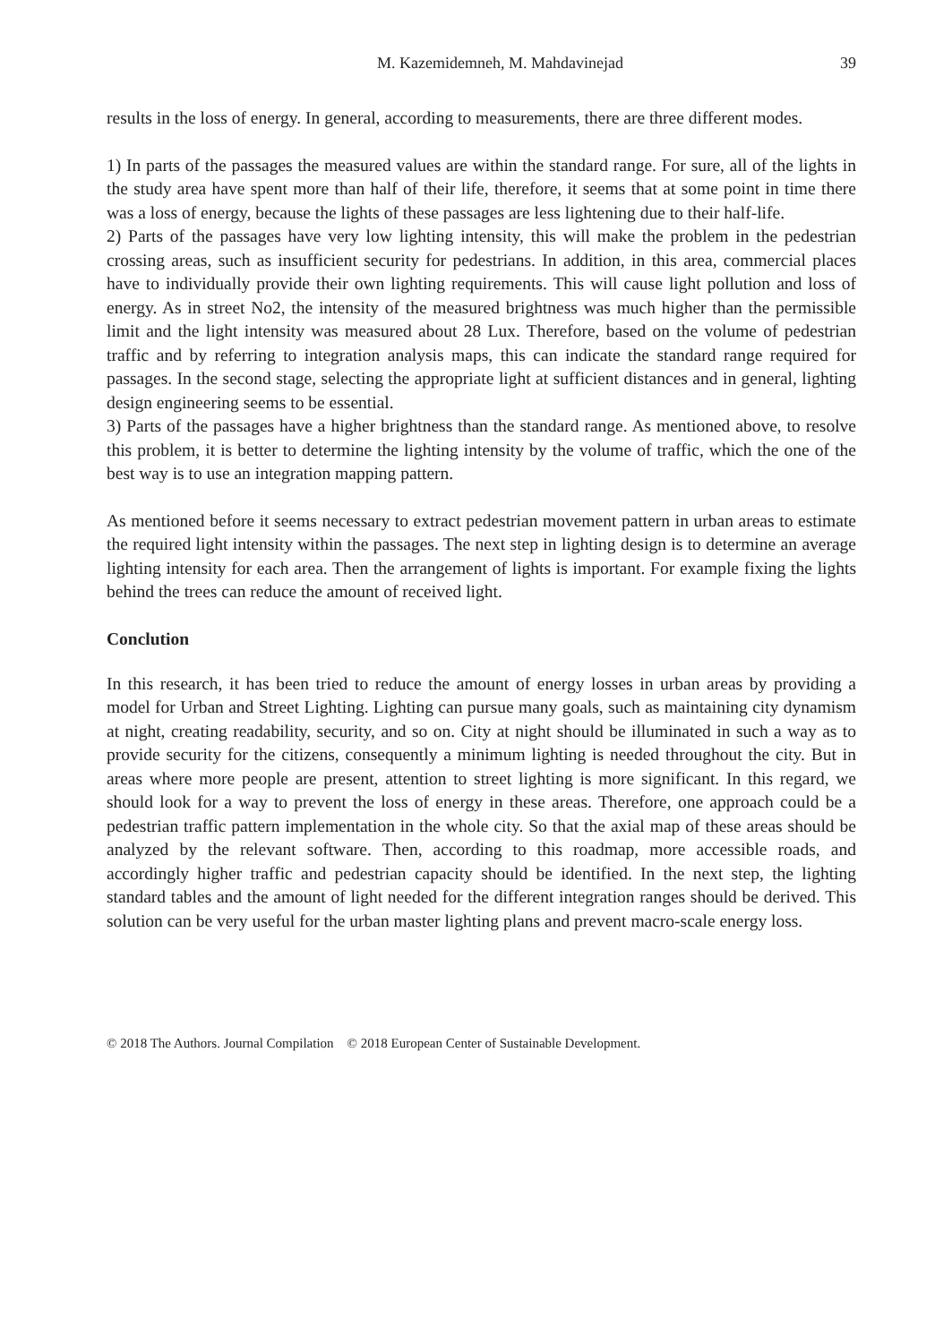M. Kazemidemneh, M. Mahdavinejad 39
results in the loss of energy. In general, according to measurements, there are three different modes.
1) In parts of the passages the measured values are within the standard range. For sure, all of the lights in the study area have spent more than half of their life, therefore, it seems that at some point in time there was a loss of energy, because the lights of these passages are less lightening due to their half-life.
2) Parts of the passages have very low lighting intensity, this will make the problem in the pedestrian crossing areas, such as insufficient security for pedestrians. In addition, in this area, commercial places have to individually provide their own lighting requirements. This will cause light pollution and loss of energy. As in street No2, the intensity of the measured brightness was much higher than the permissible limit and the light intensity was measured about 28 Lux. Therefore, based on the volume of pedestrian traffic and by referring to integration analysis maps, this can indicate the standard range required for passages. In the second stage, selecting the appropriate light at sufficient distances and in general, lighting design engineering seems to be essential.
3) Parts of the passages have a higher brightness than the standard range. As mentioned above, to resolve this problem, it is better to determine the lighting intensity by the volume of traffic, which the one of the best way is to use an integration mapping pattern.
As mentioned before it seems necessary to extract pedestrian movement pattern in urban areas to estimate the required light intensity within the passages. The next step in lighting design is to determine an average lighting intensity for each area. Then the arrangement of lights is important. For example fixing the lights behind the trees can reduce the amount of received light.
Conclution
In this research, it has been tried to reduce the amount of energy losses in urban areas by providing a model for Urban and Street Lighting. Lighting can pursue many goals, such as maintaining city dynamism at night, creating readability, security, and so on. City at night should be illuminated in such a way as to provide security for the citizens, consequently a minimum lighting is needed throughout the city. But in areas where more people are present, attention to street lighting is more significant. In this regard, we should look for a way to prevent the loss of energy in these areas. Therefore, one approach could be a pedestrian traffic pattern implementation in the whole city. So that the axial map of these areas should be analyzed by the relevant software. Then, according to this roadmap, more accessible roads, and accordingly higher traffic and pedestrian capacity should be identified. In the next step, the lighting standard tables and the amount of light needed for the different integration ranges should be derived. This solution can be very useful for the urban master lighting plans and prevent macro-scale energy loss.
© 2018 The Authors. Journal Compilation © 2018 European Center of Sustainable Development.